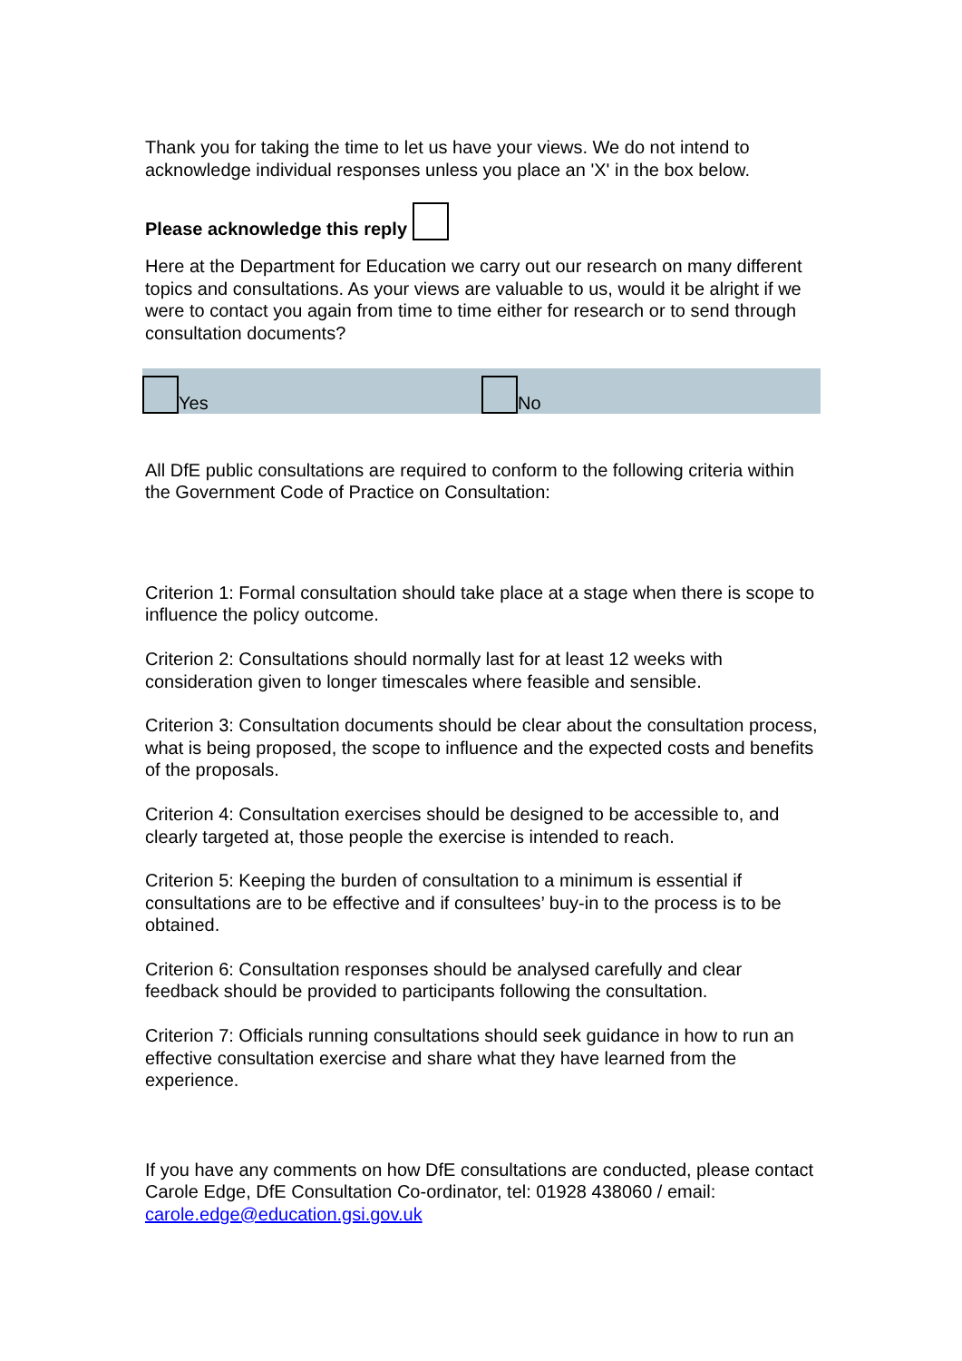Thank you for taking the time to let us have your views. We do not intend to acknowledge individual responses unless you place an 'X' in the box below.
Please acknowledge this reply
Here at the Department for Education we carry out our research on many different topics and consultations. As your views are valuable to us, would it be alright if we were to contact you again from time to time either for research or to send through consultation documents?
Yes
No
All DfE public consultations are required to conform to the following criteria within the Government Code of Practice on Consultation:
Criterion 1: Formal consultation should take place at a stage when there is scope to influence the policy outcome.
Criterion 2: Consultations should normally last for at least 12 weeks with consideration given to longer timescales where feasible and sensible.
Criterion 3: Consultation documents should be clear about the consultation process, what is being proposed, the scope to influence and the expected costs and benefits of the proposals.
Criterion 4: Consultation exercises should be designed to be accessible to, and clearly targeted at, those people the exercise is intended to reach.
Criterion 5: Keeping the burden of consultation to a minimum is essential if consultations are to be effective and if consultees’ buy-in to the process is to be obtained.
Criterion 6: Consultation responses should be analysed carefully and clear feedback should be provided to participants following the consultation.
Criterion 7: Officials running consultations should seek guidance in how to run an effective consultation exercise and share what they have learned from the experience.
If you have any comments on how DfE consultations are conducted, please contact Carole Edge, DfE Consultation Co-ordinator, tel: 01928 438060 / email: carole.edge@education.gsi.gov.uk